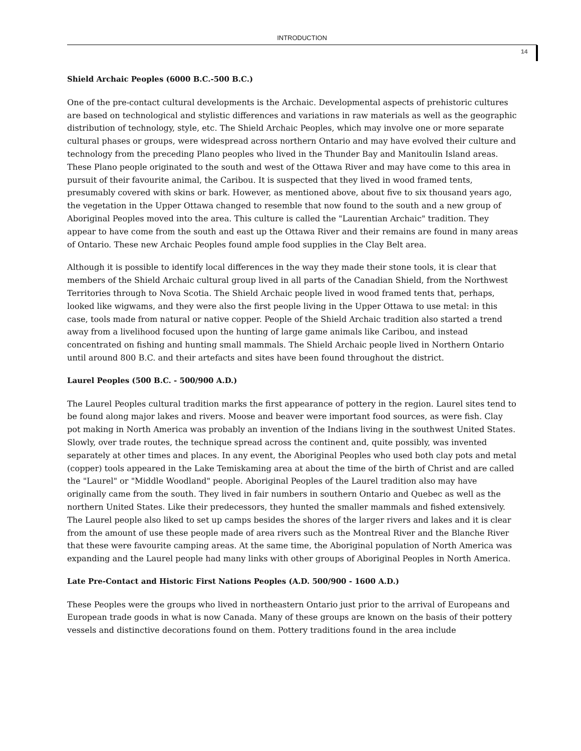INTRODUCTION
14
Shield Archaic Peoples (6000 B.C.-500 B.C.)
One of the pre-contact cultural developments is the Archaic. Developmental aspects of prehistoric cultures are based on technological and stylistic differences and variations in raw materials as well as the geographic distribution of technology, style, etc. The Shield Archaic Peoples, which may involve one or more separate cultural phases or groups, were widespread across northern Ontario and may have evolved their culture and technology from the preceding Plano peoples who lived in the Thunder Bay and Manitoulin Island areas. These Plano people originated to the south and west of the Ottawa River and may have come to this area in pursuit of their favourite animal, the Caribou. It is suspected that they lived in wood framed tents, presumably covered with skins or bark. However, as mentioned above, about five to six thousand years ago, the vegetation in the Upper Ottawa changed to resemble that now found to the south and a new group of Aboriginal Peoples moved into the area. This culture is called the "Laurentian Archaic" tradition. They appear to have come from the south and east up the Ottawa River and their remains are found in many areas of Ontario. These new Archaic Peoples found ample food supplies in the Clay Belt area.
Although it is possible to identify local differences in the way they made their stone tools, it is clear that members of the Shield Archaic cultural group lived in all parts of the Canadian Shield, from the Northwest Territories through to Nova Scotia. The Shield Archaic people lived in wood framed tents that, perhaps, looked like wigwams, and they were also the first people living in the Upper Ottawa to use metal: in this case, tools made from natural or native copper. People of the Shield Archaic tradition also started a trend away from a livelihood focused upon the hunting of large game animals like Caribou, and instead concentrated on fishing and hunting small mammals. The Shield Archaic people lived in Northern Ontario until around 800 B.C. and their artefacts and sites have been found throughout the district.
Laurel Peoples (500 B.C. - 500/900 A.D.)
The Laurel Peoples cultural tradition marks the first appearance of pottery in the region. Laurel sites tend to be found along major lakes and rivers. Moose and beaver were important food sources, as were fish. Clay pot making in North America was probably an invention of the Indians living in the southwest United States. Slowly, over trade routes, the technique spread across the continent and, quite possibly, was invented separately at other times and places. In any event, the Aboriginal Peoples who used both clay pots and metal (copper) tools appeared in the Lake Temiskaming area at about the time of the birth of Christ and are called the "Laurel" or "Middle Woodland" people. Aboriginal Peoples of the Laurel tradition also may have originally came from the south. They lived in fair numbers in southern Ontario and Quebec as well as the northern United States. Like their predecessors, they hunted the smaller mammals and fished extensively. The Laurel people also liked to set up camps besides the shores of the larger rivers and lakes and it is clear from the amount of use these people made of area rivers such as the Montreal River and the Blanche River that these were favourite camping areas. At the same time, the Aboriginal population of North America was expanding and the Laurel people had many links with other groups of Aboriginal Peoples in North America.
Late Pre-Contact and Historic First Nations Peoples (A.D. 500/900 - 1600 A.D.)
These Peoples were the groups who lived in northeastern Ontario just prior to the arrival of Europeans and European trade goods in what is now Canada. Many of these groups are known on the basis of their pottery vessels and distinctive decorations found on them. Pottery traditions found in the area include